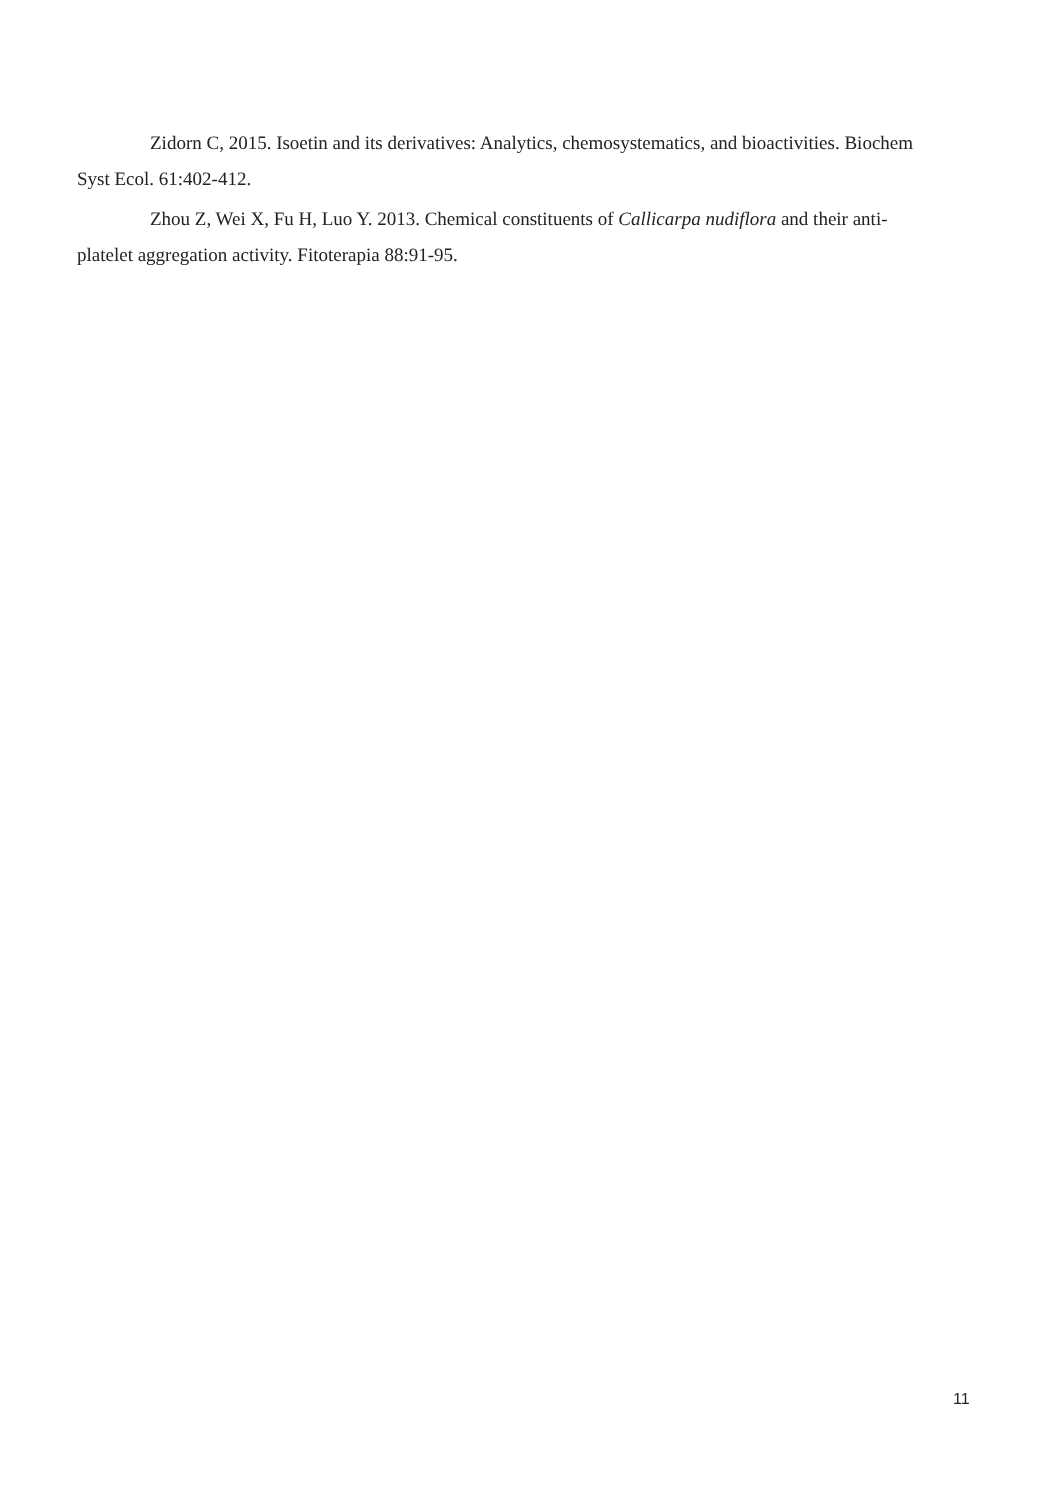Zidorn C, 2015. Isoetin and its derivatives: Analytics, chemosystematics, and bioactivities. Biochem Syst Ecol. 61:402-412.
Zhou Z, Wei X, Fu H, Luo Y. 2013. Chemical constituents of Callicarpa nudiflora and their anti-platelet aggregation activity. Fitoterapia 88:91-95.
11